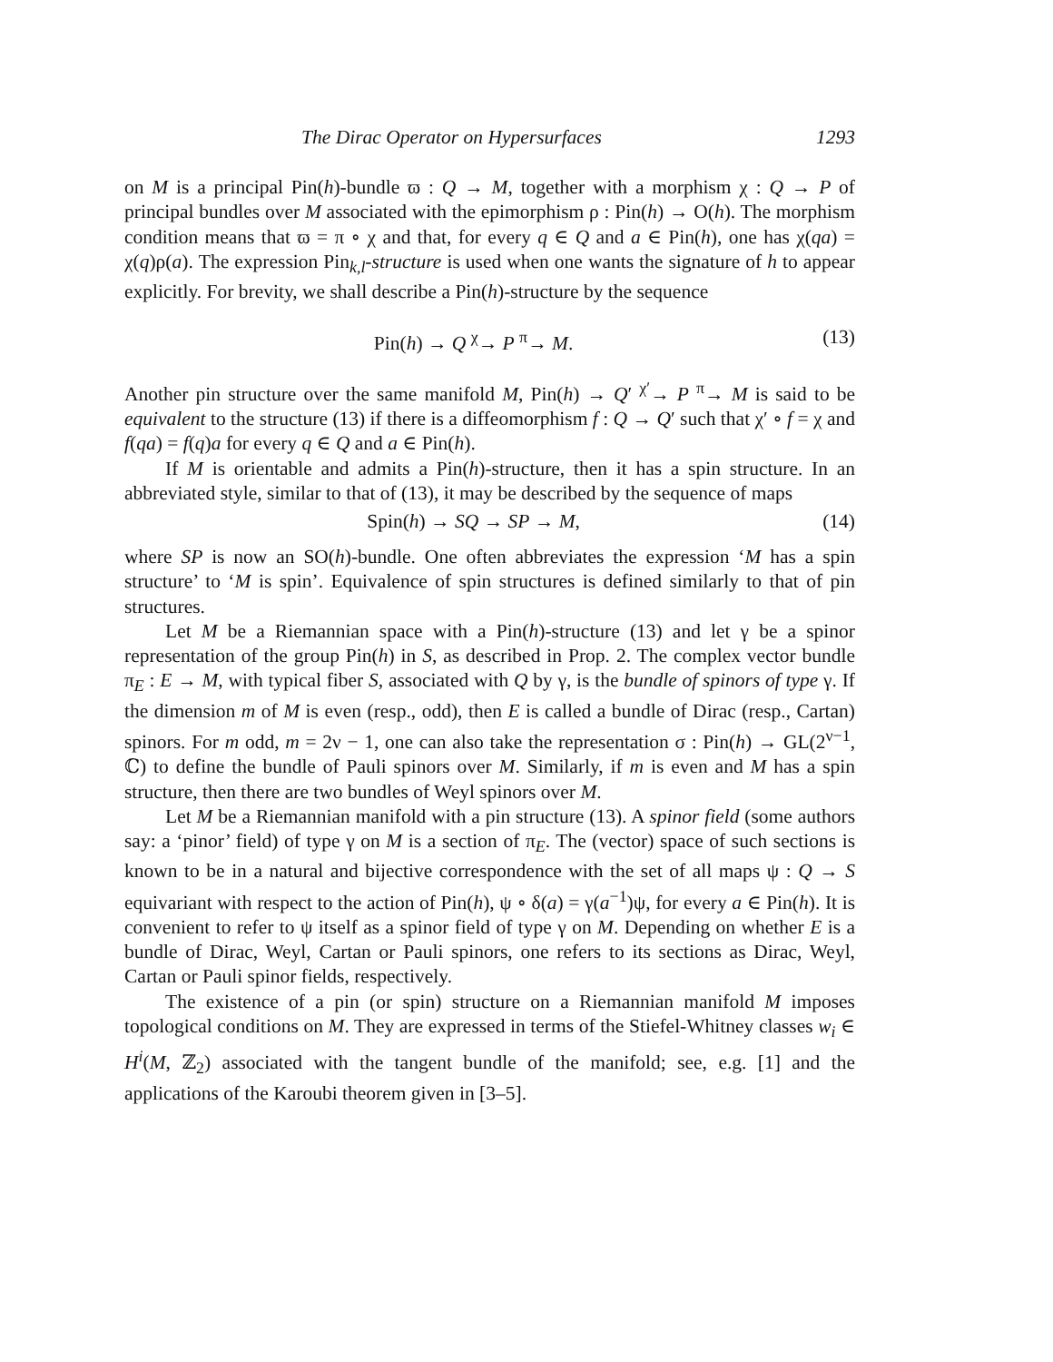The Dirac Operator on Hypersurfaces 1293
on M is a principal Pin(h)-bundle ϖ : Q → M, together with a morphism χ : Q → P of principal bundles over M associated with the epimorphism ρ : Pin(h) → O(h). The morphism condition means that ϖ = π ∘ χ and that, for every q ∈ Q and a ∈ Pin(h), one has χ(qa) = χ(q)ρ(a). The expression Pin<sub>k,l</sub>-structure is used when one wants the signature of h to appear explicitly. For brevity, we shall describe a Pin(h)-structure by the sequence
Pin(h) → Q <sup>χ</sup>→ P <sup>π</sup>→ M. (13)
Another pin structure over the same manifold M, Pin(h) → Q′ <sup>χ′</sup>→ P <sup>π</sup>→ M is said to be equivalent to the structure (13) if there is a diffeomorphism f : Q → Q′ such that χ′ ∘ f = χ and f(qa) = f(q)a for every q ∈ Q and a ∈ Pin(h).
If M is orientable and admits a Pin(h)-structure, then it has a spin structure. In an abbreviated style, similar to that of (13), it may be described by the sequence of maps
Spin(h) → SQ → SP → M, (14)
where SP is now an SO(h)-bundle. One often abbreviates the expression ‘M has a spin structure’ to ‘M is spin’. Equivalence of spin structures is defined similarly to that of pin structures.
Let M be a Riemannian space with a Pin(h)-structure (13) and let γ be a spinor representation of the group Pin(h) in S, as described in Prop. 2. The complex vector bundle π<sub>E</sub> : E → M, with typical fiber S, associated with Q by γ, is the bundle of spinors of type γ. If the dimension m of M is even (resp., odd), then E is called a bundle of Dirac (resp., Cartan) spinors. For m odd, m = 2ν − 1, one can also take the representation σ : Pin(h) → GL(2<sup>ν−1</sup>, ℂ) to define the bundle of Pauli spinors over M. Similarly, if m is even and M has a spin structure, then there are two bundles of Weyl spinors over M.
Let M be a Riemannian manifold with a pin structure (13). A spinor field (some authors say: a ‘pinor’ field) of type γ on M is a section of π<sub>E</sub>. The (vector) space of such sections is known to be in a natural and bijective correspondence with the set of all maps ψ : Q → S equivariant with respect to the action of Pin(h), ψ ∘ δ(a) = γ(a<sup>−1</sup>)ψ, for every a ∈ Pin(h). It is convenient to refer to ψ itself as a spinor field of type γ on M. Depending on whether E is a bundle of Dirac, Weyl, Cartan or Pauli spinors, one refers to its sections as Dirac, Weyl, Cartan or Pauli spinor fields, respectively.
The existence of a pin (or spin) structure on a Riemannian manifold M imposes topological conditions on M. They are expressed in terms of the Stiefel-Whitney classes w<sub>i</sub> ∈ H<sup>i</sup>(M, ℤ<sub>2</sub>) associated with the tangent bundle of the manifold; see, e.g. [1] and the applications of the Karoubi theorem given in [3–5].